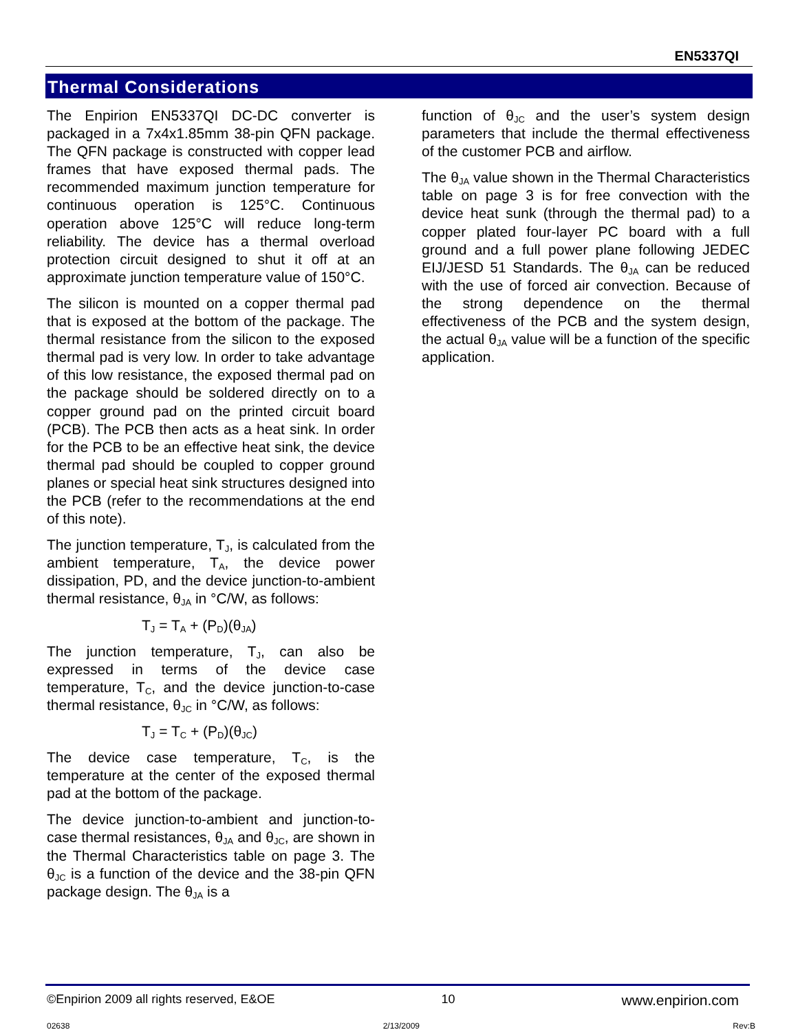EN5337QI
Thermal Considerations
The Enpirion EN5337QI DC-DC converter is packaged in a 7x4x1.85mm 38-pin QFN package. The QFN package is constructed with copper lead frames that have exposed thermal pads. The recommended maximum junction temperature for continuous operation is 125°C. Continuous operation above 125°C will reduce long-term reliability. The device has a thermal overload protection circuit designed to shut it off at an approximate junction temperature value of 150°C.
The silicon is mounted on a copper thermal pad that is exposed at the bottom of the package. The thermal resistance from the silicon to the exposed thermal pad is very low. In order to take advantage of this low resistance, the exposed thermal pad on the package should be soldered directly on to a copper ground pad on the printed circuit board (PCB). The PCB then acts as a heat sink. In order for the PCB to be an effective heat sink, the device thermal pad should be coupled to copper ground planes or special heat sink structures designed into the PCB (refer to the recommendations at the end of this note).
The junction temperature, T<sub>J</sub>, is calculated from the ambient temperature, T<sub>A</sub>, the device power dissipation, PD, and the device junction-to-ambient thermal resistance, θ<sub>JA</sub> in °C/W, as follows:
T<sub>J</sub> = T<sub>A</sub> + (P<sub>D</sub>)(θ<sub>JA</sub>)
The junction temperature, T<sub>J</sub>, can also be expressed in terms of the device case temperature, T<sub>C</sub>, and the device junction-to-case thermal resistance, θ<sub>JC</sub> in °C/W, as follows:
T<sub>J</sub> = T<sub>C</sub> + (P<sub>D</sub>)(θ<sub>JC</sub>)
The device case temperature, T<sub>C</sub>, is the temperature at the center of the exposed thermal pad at the bottom of the package.
The device junction-to-ambient and junction-to-case thermal resistances, θ<sub>JA</sub> and θ<sub>JC</sub>, are shown in the Thermal Characteristics table on page 3. The θ<sub>JC</sub> is a function of the device and the 38-pin QFN package design. The θ<sub>JA</sub> is a
function of θ<sub>JC</sub> and the user’s system design parameters that include the thermal effectiveness of the customer PCB and airflow.
The θ<sub>JA</sub> value shown in the Thermal Characteristics table on page 3 is for free convection with the device heat sunk (through the thermal pad) to a copper plated four-layer PC board with a full ground and a full power plane following JEDEC EIJ/JESD 51 Standards. The θ<sub>JA</sub> can be reduced with the use of forced air convection. Because of the strong dependence on the thermal effectiveness of the PCB and the system design, the actual θ<sub>JA</sub> value will be a function of the specific application.
©Enpirion 2009 all rights reserved, E&OE 10 www.enpirion.com
02638 2/13/2009 Rev:B